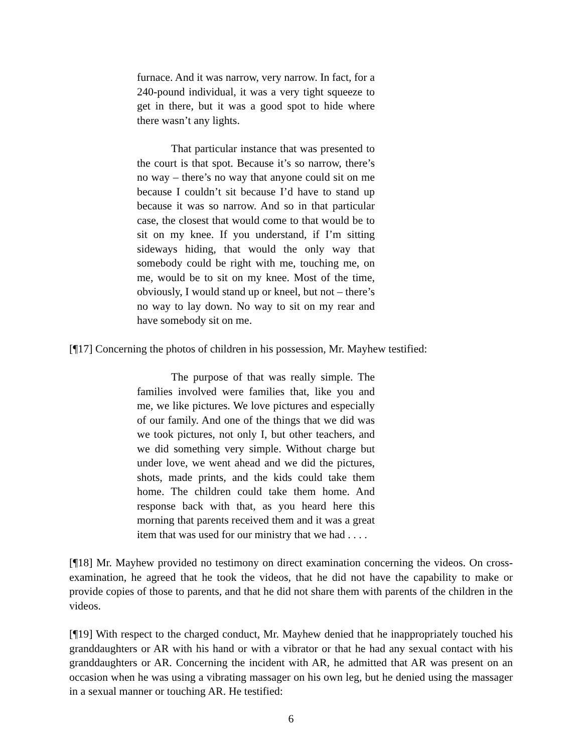furnace. And it was narrow, very narrow. In fact, for a 240-pound individual, it was a very tight squeeze to get in there, but it was a good spot to hide where there wasn’t any lights.
That particular instance that was presented to the court is that spot. Because it’s so narrow, there’s no way – there’s no way that anyone could sit on me because I couldn’t sit because I’d have to stand up because it was so narrow. And so in that particular case, the closest that would come to that would be to sit on my knee. If you understand, if I’m sitting sideways hiding, that would the only way that somebody could be right with me, touching me, on me, would be to sit on my knee. Most of the time, obviously, I would stand up or kneel, but not – there’s no way to lay down. No way to sit on my rear and have somebody sit on me.
[¶17] Concerning the photos of children in his possession, Mr. Mayhew testified:
The purpose of that was really simple. The families involved were families that, like you and me, we like pictures. We love pictures and especially of our family. And one of the things that we did was we took pictures, not only I, but other teachers, and we did something very simple. Without charge but under love, we went ahead and we did the pictures, shots, made prints, and the kids could take them home. The children could take them home. And response back with that, as you heard here this morning that parents received them and it was a great item that was used for our ministry that we had . . . .
[¶18] Mr. Mayhew provided no testimony on direct examination concerning the videos. On cross-examination, he agreed that he took the videos, that he did not have the capability to make or provide copies of those to parents, and that he did not share them with parents of the children in the videos.
[¶19] With respect to the charged conduct, Mr. Mayhew denied that he inappropriately touched his granddaughters or AR with his hand or with a vibrator or that he had any sexual contact with his granddaughters or AR. Concerning the incident with AR, he admitted that AR was present on an occasion when he was using a vibrating massager on his own leg, but he denied using the massager in a sexual manner or touching AR. He testified:
6